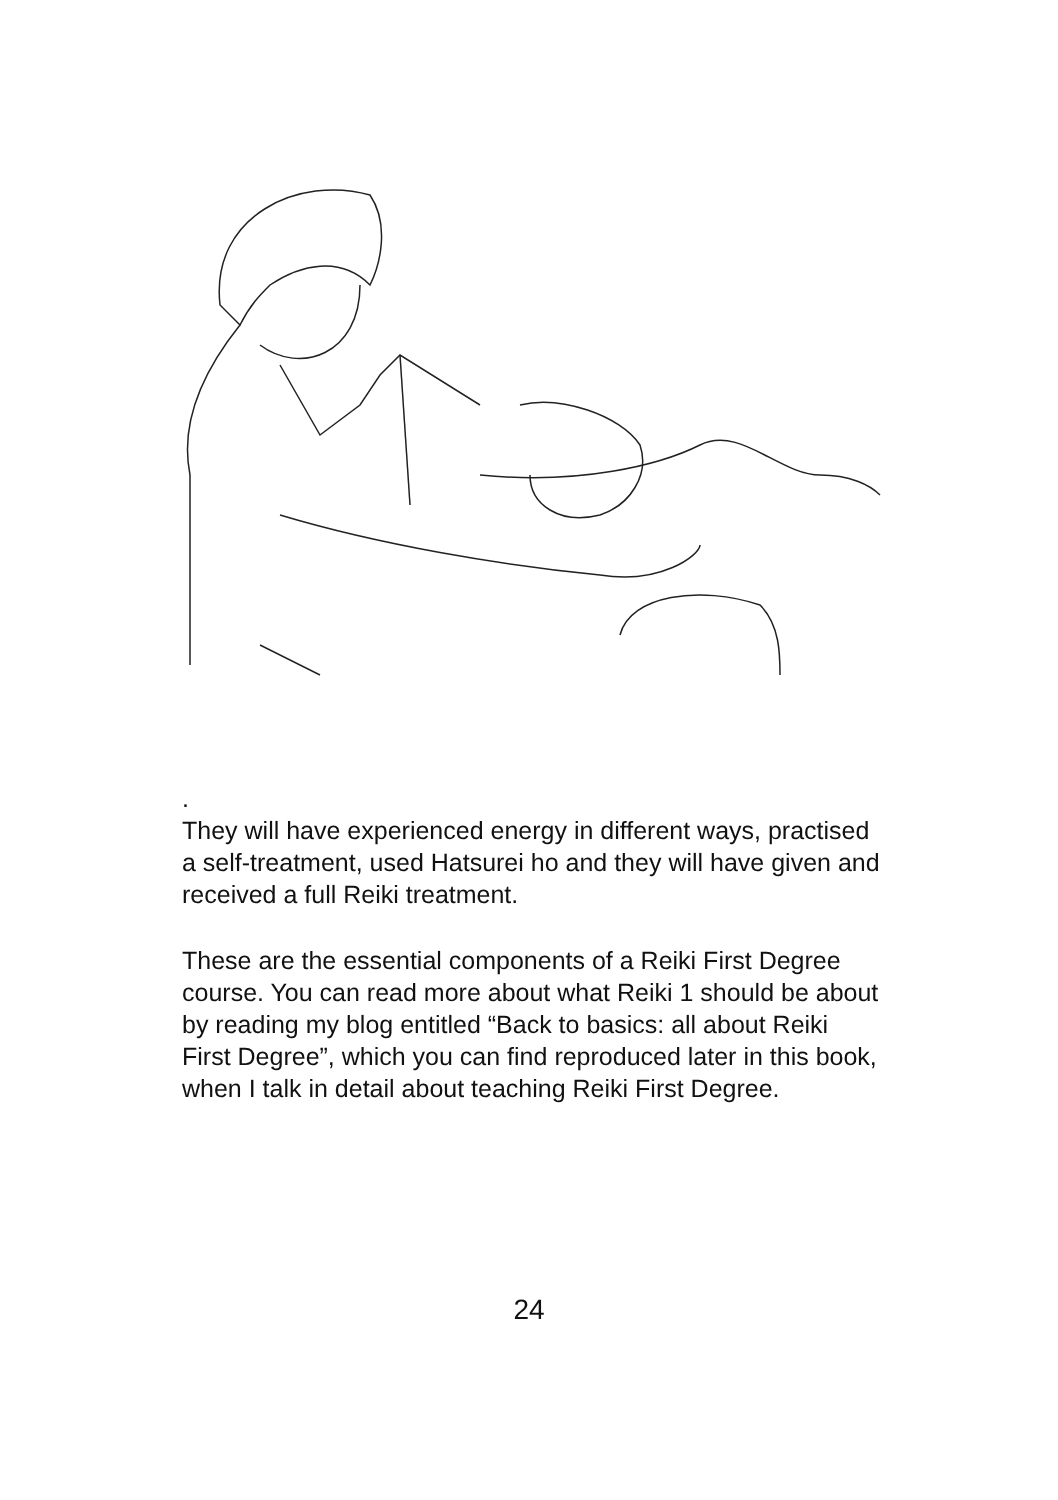.
They will have experienced energy in different ways, practised a self-treatment, used Hatsurei ho and they will have given and received a full Reiki treatment.
These are the essential components of a Reiki First Degree course. You can read more about what Reiki 1 should be about by reading my blog entitled “Back to basics: all about Reiki First Degree”, which you can find reproduced later in this book, when I talk in detail about teaching Reiki First Degree.
24